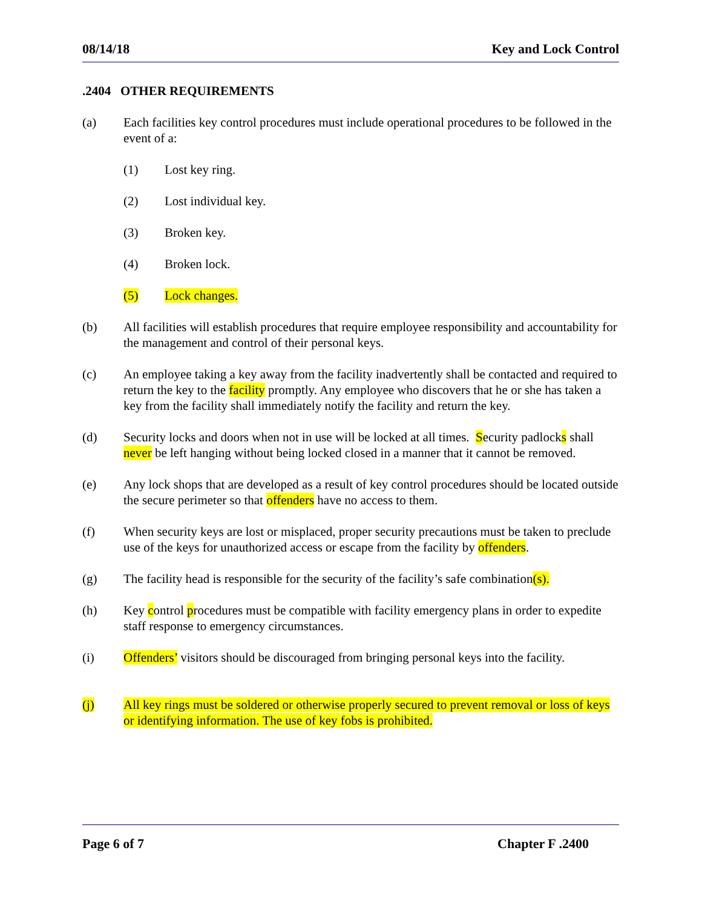08/14/18 Key and Lock Control
.2404 OTHER REQUIREMENTS
(a) Each facilities key control procedures must include operational procedures to be followed in the event of a:
(1) Lost key ring.
(2) Lost individual key.
(3) Broken key.
(4) Broken lock.
(5) Lock changes.
(b) All facilities will establish procedures that require employee responsibility and accountability for the management and control of their personal keys.
(c) An employee taking a key away from the facility inadvertently shall be contacted and required to return the key to the facility promptly. Any employee who discovers that he or she has taken a key from the facility shall immediately notify the facility and return the key.
(d) Security locks and doors when not in use will be locked at all times. Security padlocks shall never be left hanging without being locked closed in a manner that it cannot be removed.
(e) Any lock shops that are developed as a result of key control procedures should be located outside the secure perimeter so that offenders have no access to them.
(f) When security keys are lost or misplaced, proper security precautions must be taken to preclude use of the keys for unauthorized access or escape from the facility by offenders.
(g) The facility head is responsible for the security of the facility’s safe combination(s).
(h) Key control procedures must be compatible with facility emergency plans in order to expedite staff response to emergency circumstances.
(i) Offenders’ visitors should be discouraged from bringing personal keys into the facility.
(j) All key rings must be soldered or otherwise properly secured to prevent removal or loss of keys or identifying information. The use of key fobs is prohibited.
Page 6 of 7 Chapter F .2400